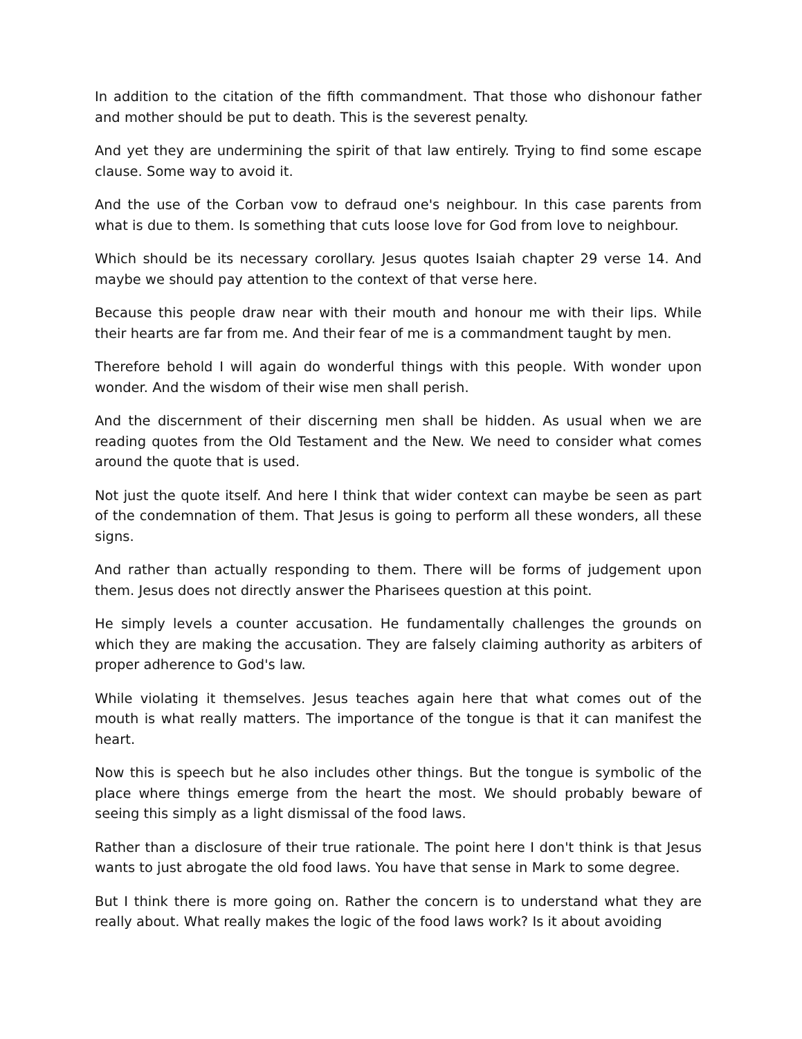In addition to the citation of the fifth commandment. That those who dishonour father and mother should be put to death. This is the severest penalty.
And yet they are undermining the spirit of that law entirely. Trying to find some escape clause. Some way to avoid it.
And the use of the Corban vow to defraud one's neighbour. In this case parents from what is due to them. Is something that cuts loose love for God from love to neighbour.
Which should be its necessary corollary. Jesus quotes Isaiah chapter 29 verse 14. And maybe we should pay attention to the context of that verse here.
Because this people draw near with their mouth and honour me with their lips. While their hearts are far from me. And their fear of me is a commandment taught by men.
Therefore behold I will again do wonderful things with this people. With wonder upon wonder. And the wisdom of their wise men shall perish.
And the discernment of their discerning men shall be hidden. As usual when we are reading quotes from the Old Testament and the New. We need to consider what comes around the quote that is used.
Not just the quote itself. And here I think that wider context can maybe be seen as part of the condemnation of them. That Jesus is going to perform all these wonders, all these signs.
And rather than actually responding to them. There will be forms of judgement upon them. Jesus does not directly answer the Pharisees question at this point.
He simply levels a counter accusation. He fundamentally challenges the grounds on which they are making the accusation. They are falsely claiming authority as arbiters of proper adherence to God's law.
While violating it themselves. Jesus teaches again here that what comes out of the mouth is what really matters. The importance of the tongue is that it can manifest the heart.
Now this is speech but he also includes other things. But the tongue is symbolic of the place where things emerge from the heart the most. We should probably beware of seeing this simply as a light dismissal of the food laws.
Rather than a disclosure of their true rationale. The point here I don't think is that Jesus wants to just abrogate the old food laws. You have that sense in Mark to some degree.
But I think there is more going on. Rather the concern is to understand what they are really about. What really makes the logic of the food laws work? Is it about avoiding